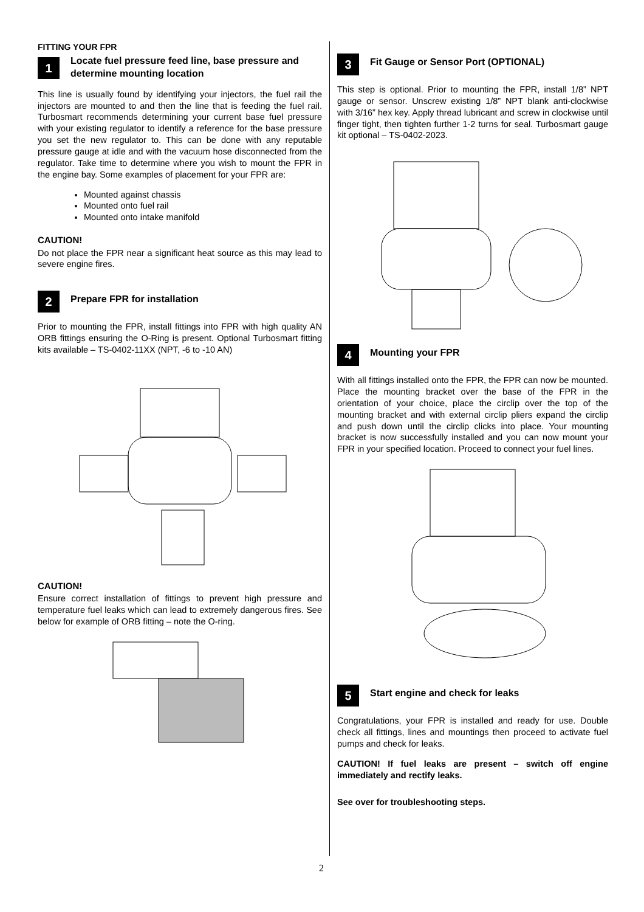FITTING YOUR FPR
1
Locate fuel pressure feed line, base pressure and determine mounting location
This line is usually found by identifying your injectors, the fuel rail the injectors are mounted to and then the line that is feeding the fuel rail. Turbosmart recommends determining your current base fuel pressure with your existing regulator to identify a reference for the base pressure you set the new regulator to. This can be done with any reputable pressure gauge at idle and with the vacuum hose disconnected from the regulator. Take time to determine where you wish to mount the FPR in the engine bay. Some examples of placement for your FPR are:
Mounted against chassis
Mounted onto fuel rail
Mounted onto intake manifold
CAUTION!
Do not place the FPR near a significant heat source as this may lead to severe engine fires.
2
Prepare FPR for installation
Prior to mounting the FPR, install fittings into FPR with high quality AN ORB fittings ensuring the O-Ring is present. Optional Turbosmart fitting kits available – TS-0402-11XX (NPT, -6 to -10 AN)
CAUTION!
Ensure correct installation of fittings to prevent high pressure and temperature fuel leaks which can lead to extremely dangerous fires. See below for example of ORB fitting – note the O-ring.
3
Fit Gauge or Sensor Port (OPTIONAL)
This step is optional. Prior to mounting the FPR, install 1/8” NPT gauge or sensor. Unscrew existing 1/8” NPT blank anti-clockwise with 3/16” hex key. Apply thread lubricant and screw in clockwise until finger tight, then tighten further 1-2 turns for seal. Turbosmart gauge kit optional – TS-0402-2023.
4
Mounting your FPR
With all fittings installed onto the FPR, the FPR can now be mounted. Place the mounting bracket over the base of the FPR in the orientation of your choice, place the circlip over the top of the mounting bracket and with external circlip pliers expand the circlip and push down until the circlip clicks into place. Your mounting bracket is now successfully installed and you can now mount your FPR in your specified location. Proceed to connect your fuel lines.
5
Start engine and check for leaks
Congratulations, your FPR is installed and ready for use. Double check all fittings, lines and mountings then proceed to activate fuel pumps and check for leaks.
CAUTION! If fuel leaks are present – switch off engine immediately and rectify leaks.
See over for troubleshooting steps.
2